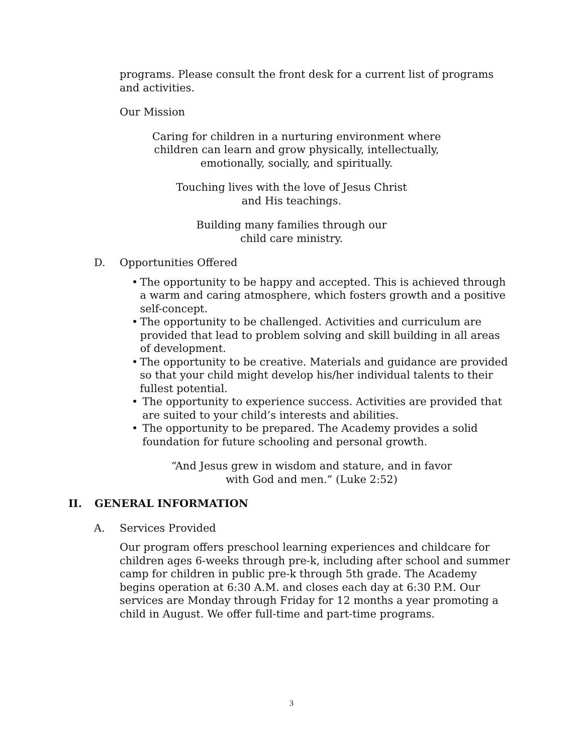programs. Please consult the front desk for a current list of programs and activities.
Our Mission
Caring for children in a nurturing environment where
children can learn and grow physically, intellectually,
emotionally, socially, and spiritually.
Touching lives with the love of Jesus Christ
and His teachings.
Building many families through our
child care ministry.
D. Opportunities Offered
• The opportunity to be happy and accepted. This is achieved through a warm and caring atmosphere, which fosters growth and a positive self-concept.
• The opportunity to be challenged. Activities and curriculum are provided that lead to problem solving and skill building in all areas of development.
• The opportunity to be creative. Materials and guidance are provided so that your child might develop his/her individual talents to their fullest potential.
• The opportunity to experience success. Activities are provided that are suited to your child’s interests and abilities.
• The opportunity to be prepared. The Academy provides a solid foundation for future schooling and personal growth.
“And Jesus grew in wisdom and stature, and in favor
with God and men.” (Luke 2:52)
II. GENERAL INFORMATION
A. Services Provided
Our program offers preschool learning experiences and childcare for children ages 6-weeks through pre-k, including after school and summer camp for children in public pre-k through 5th grade. The Academy begins operation at 6:30 A.M. and closes each day at 6:30 P.M. Our services are Monday through Friday for 12 months a year promoting a child in August. We offer full-time and part-time programs.
3